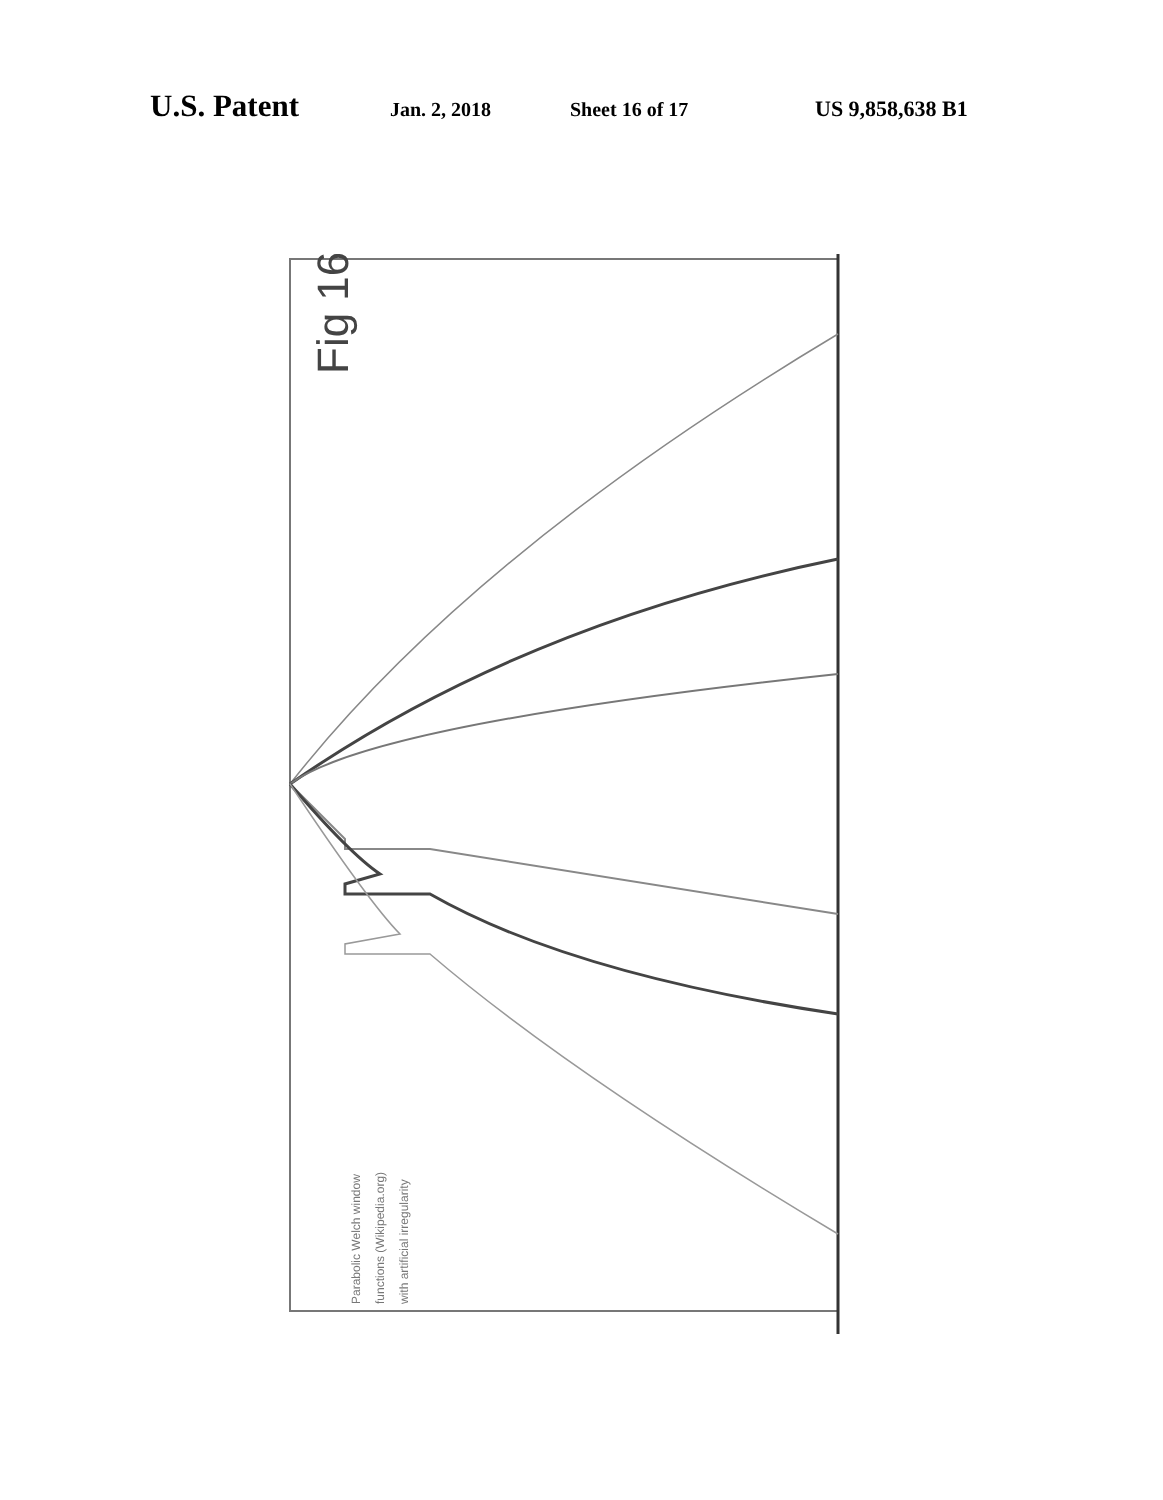U.S. Patent Jan. 2, 2018 Sheet 16 of 17 US 9,858,638 B1
Fig 16
Parabolic Welch window
functions (Wikipedia.org)
with artificial irregularity